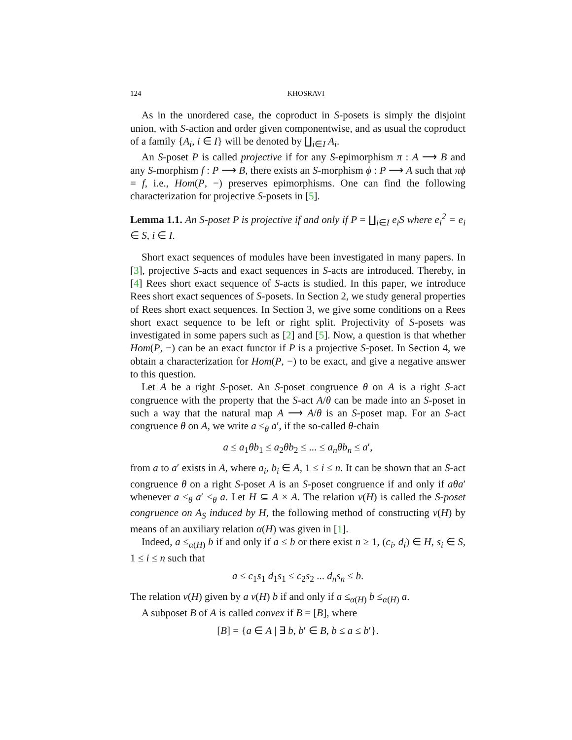124 KHOSRAVI
As in the unordered case, the coproduct in S-posets is simply the disjoint union, with S-action and order given componentwise, and as usual the coproduct of a family {A<sub>i</sub>, i ∈ I} will be denoted by ∐<sub>i∈I</sub> A<sub>i</sub>.
An S-poset P is called projective if for any S-epimorphism π : A ⟶ B and any S-morphism f : P ⟶ B, there exists an S-morphism ϕ : P ⟶ A such that πϕ = f, i.e., Hom(P, −) preserves epimorphisms. One can find the following characterization for projective S-posets in [5].
Lemma 1.1. An S-poset P is projective if and only if P = ∐<sub>i∈I</sub> e<sub>i</sub>S where e<sub>i</sub><sup>2</sup> = e<sub>i</sub> ∈ S, i ∈ I.
Short exact sequences of modules have been investigated in many papers. In [3], projective S-acts and exact sequences in S-acts are introduced. Thereby, in [4] Rees short exact sequence of S-acts is studied. In this paper, we introduce Rees short exact sequences of S-posets. In Section 2, we study general properties of Rees short exact sequences. In Section 3, we give some conditions on a Rees short exact sequence to be left or right split. Projectivity of S-posets was investigated in some papers such as [2] and [5]. Now, a question is that whether Hom(P, −) can be an exact functor if P is a projective S-poset. In Section 4, we obtain a characterization for Hom(P, −) to be exact, and give a negative answer to this question.
Let A be a right S-poset. An S-poset congruence θ on A is a right S-act congruence with the property that the S-act A/θ can be made into an S-poset in such a way that the natural map A ⟶ A/θ is an S-poset map. For an S-act congruence θ on A, we write a ≤<sub>θ</sub> a′, if the so-called θ-chain
a ≤ a<sub>1</sub>θb<sub>1</sub> ≤ a<sub>2</sub>θb<sub>2</sub> ≤ ... ≤ a<sub>n</sub>θb<sub>n</sub> ≤ a′,
from a to a′ exists in A, where a<sub>i</sub>, b<sub>i</sub> ∈ A, 1 ≤ i ≤ n. It can be shown that an S-act congruence θ on a right S-poset A is an S-poset congruence if and only if aθa′ whenever a ≤<sub>θ</sub> a′ ≤<sub>θ</sub> a. Let H ⊆ A × A. The relation ν(H) is called the S-poset congruence on A<sub>S</sub> induced by H, the following method of constructing ν(H) by means of an auxiliary relation α(H) was given in [1].
Indeed, a ≤<sub>α(H)</sub> b if and only if a ≤ b or there exist n ≥ 1, (c<sub>i</sub>, d<sub>i</sub>) ∈ H, s<sub>i</sub> ∈ S, 1 ≤ i ≤ n such that
a ≤ c<sub>1</sub>s<sub>1</sub> d<sub>1</sub>s<sub>1</sub> ≤ c<sub>2</sub>s<sub>2</sub> ... d<sub>n</sub>s<sub>n</sub> ≤ b.
The relation ν(H) given by a ν(H) b if and only if a ≤<sub>α(H)</sub> b ≤<sub>α(H)</sub> a.
A subposet B of A is called convex if B = [B], where
[B] = {a ∈ A | ∃ b, b′ ∈ B, b ≤ a ≤ b′}.